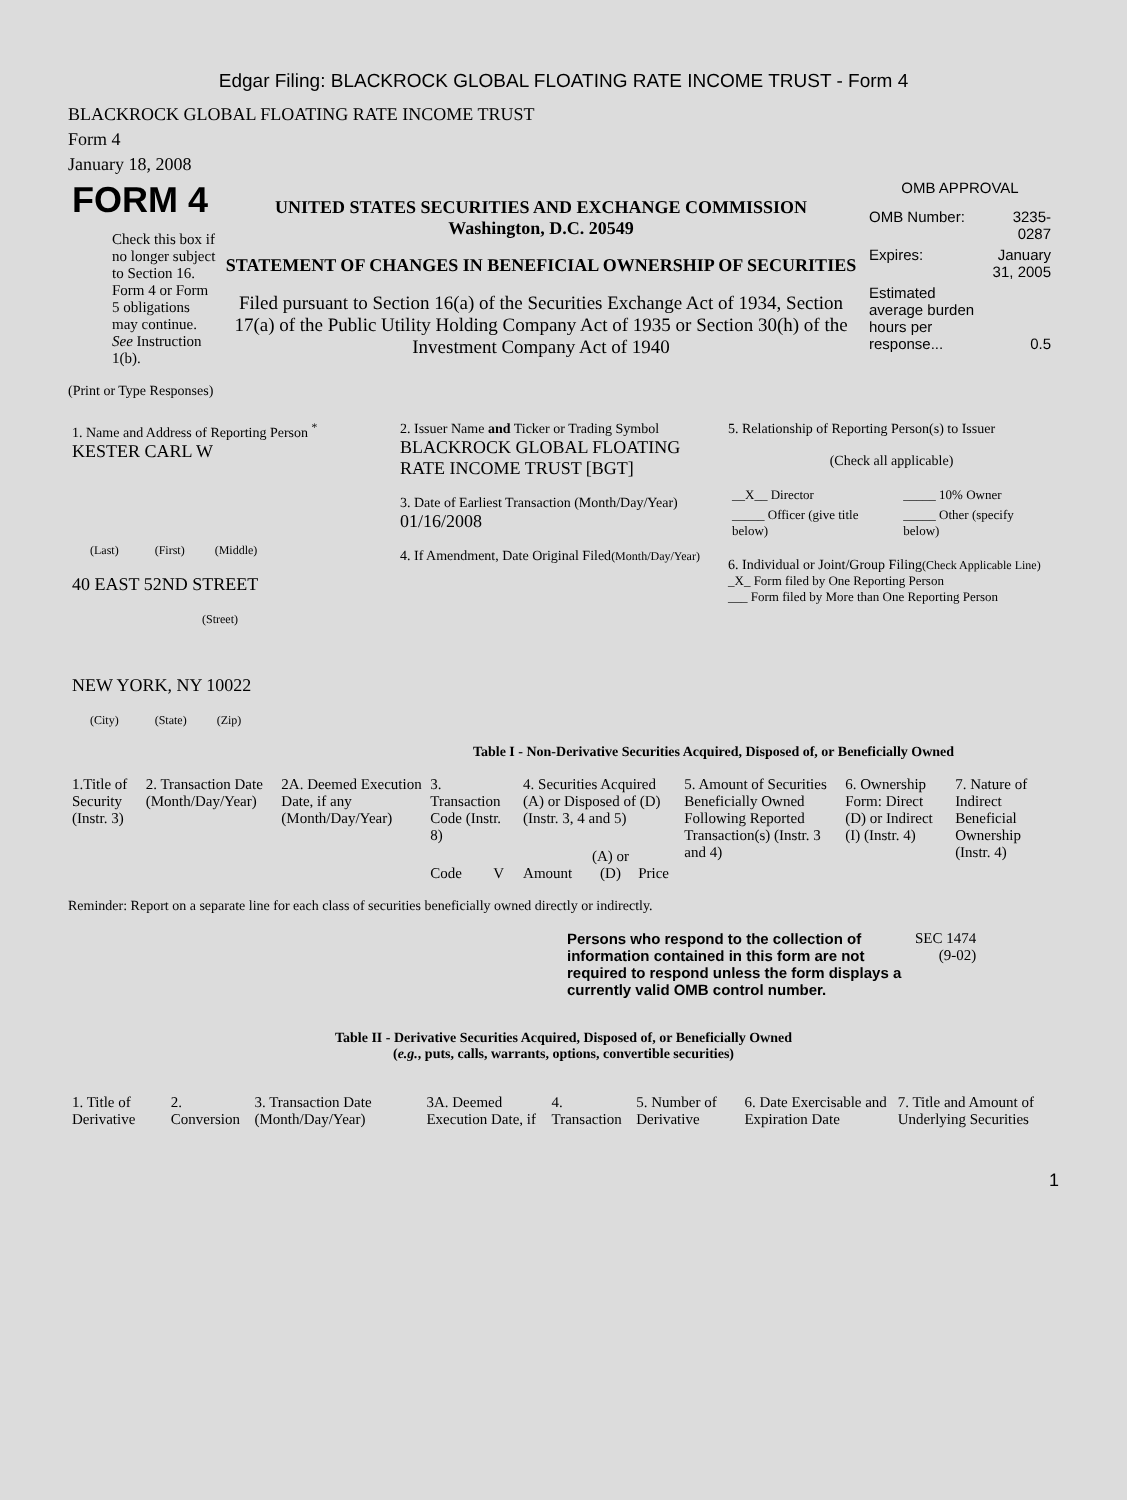Edgar Filing: BLACKROCK GLOBAL FLOATING RATE INCOME TRUST - Form 4
BLACKROCK GLOBAL FLOATING RATE INCOME TRUST
Form 4
January 18, 2008
| FORM 4 Check this box if no longer subject to Section 16. Form 4 or Form 5 obligations may continue. See Instruction 1(b). | UNITED STATES SECURITIES AND EXCHANGE COMMISSION Washington, D.C. 20549 STATEMENT OF CHANGES IN BENEFICIAL OWNERSHIP OF SECURITIES Filed pursuant to Section 16(a) of the Securities Exchange Act of 1934, Section 17(a) of the Public Utility Holding Company Act of 1935 or Section 30(h) of the Investment Company Act of 1940 | OMB APPROVAL / OMB Number: / 3235-0287 / / Expires: / January 31, 2005 / / Estimated average burden hours per response... / 0.5 / |
(Print or Type Responses)
| 1. Name and Address of Reporting Person <sup>*</sup> KESTER CARL W (Last) (First) (Middle) 40 EAST 52ND STREET (Street) NEW YORK, NY 10022 (City) (State) (Zip) | 2. Issuer Name and Ticker or Trading Symbol BLACKROCK GLOBAL FLOATING RATE INCOME TRUST [BGT] 3. Date of Earliest Transaction (Month/Day/Year) 01/16/2008 4. If Amendment, Date Original Filed (Month/Day/Year) | 5. Relationship of Reporting Person(s) to Issuer (Check all applicable) / __X__ Director / _____ 10% Owner / / _____ Officer (give title below) / _____ Other (specify below) / 6. Individual or Joint/Group Filing (Check Applicable Line) _X_ Form filed by One Reporting Person ___ Form filed by More than One Reporting Person |
Table I - Non-Derivative Securities Acquired, Disposed of, or Beneficially Owned
| 1.Title of Security (Instr. 3) | 2. Transaction Date (Month/Day/Year) | 2A. Deemed Execution Date, if any (Month/Day/Year) | 3. Transaction Code (Instr. 8) | | 4. Securities Acquired (A) or Disposed of (D) (Instr. 3, 4 and 5) | | | 5. Amount of Securities Beneficially Owned Following Reported Transaction(s) (Instr. 3 and 4) | 6. Ownership Form: Direct (D) or Indirect (I) (Instr. 4) | 7. Nature of Indirect Beneficial Ownership (Instr. 4) |
| --- | --- | --- | --- | --- | --- | --- | --- | --- | --- | --- |
| | | | Code | V | Amount | (A) or (D) | Price | | | |
Reminder: Report on a separate line for each class of securities beneficially owned directly or indirectly.
| Persons who respond to the collection of information contained in this form are not required to respond unless the form displays a currently valid OMB control number. | SEC 1474 (9-02) |
Table II - Derivative Securities Acquired, Disposed of, or Beneficially Owned
(e.g., puts, calls, warrants, options, convertible securities)
| 1. Title of Derivative | 2. Conversion | 3. Transaction Date (Month/Day/Year) | 3A. Deemed Execution Date, if | 4. Transaction | 5. Number of Derivative | 6. Date Exercisable and Expiration Date | 7. Title and Amount of Underlying Securities |
| --- | --- | --- | --- | --- | --- | --- | --- |
1